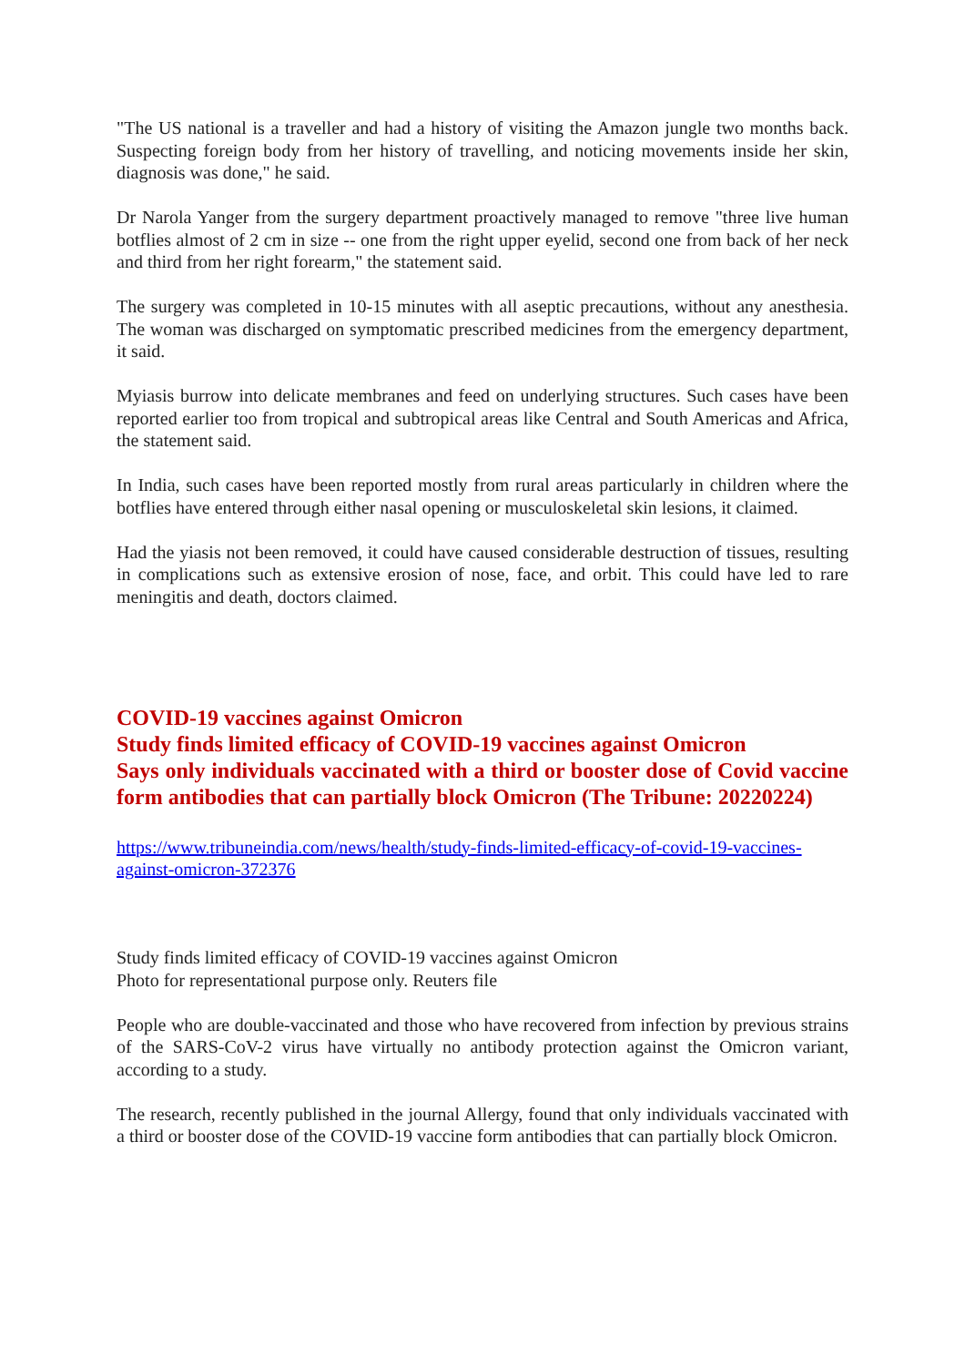"The US national is a traveller and had a history of visiting the Amazon jungle two months back. Suspecting foreign body from her history of travelling, and noticing movements inside her skin, diagnosis was done," he said.
Dr Narola Yanger from the surgery department proactively managed to remove "three live human botflies almost of 2 cm in size -- one from the right upper eyelid, second one from back of her neck and third from her right forearm," the statement said.
The surgery was completed in 10-15 minutes with all aseptic precautions, without any anesthesia. The woman was discharged on symptomatic prescribed medicines from the emergency department, it said.
Myiasis burrow into delicate membranes and feed on underlying structures. Such cases have been reported earlier too from tropical and subtropical areas like Central and South Americas and Africa, the statement said.
In India, such cases have been reported mostly from rural areas particularly in children where the botflies have entered through either nasal opening or musculoskeletal skin lesions, it claimed.
Had the yiasis not been removed, it could have caused considerable destruction of tissues, resulting in complications such as extensive erosion of nose, face, and orbit. This could have led to rare meningitis and death, doctors claimed.
COVID-19 vaccines against Omicron
Study finds limited efficacy of COVID-19 vaccines against Omicron
Says only individuals vaccinated with a third or booster dose of Covid vaccine form antibodies that can partially block Omicron (The Tribune: 20220224)
https://www.tribuneindia.com/news/health/study-finds-limited-efficacy-of-covid-19-vaccines-against-omicron-372376
Study finds limited efficacy of COVID-19 vaccines against Omicron
Photo for representational purpose only. Reuters file
People who are double-vaccinated and those who have recovered from infection by previous strains of the SARS-CoV-2 virus have virtually no antibody protection against the Omicron variant, according to a study.
The research, recently published in the journal Allergy, found that only individuals vaccinated with a third or booster dose of the COVID-19 vaccine form antibodies that can partially block Omicron.